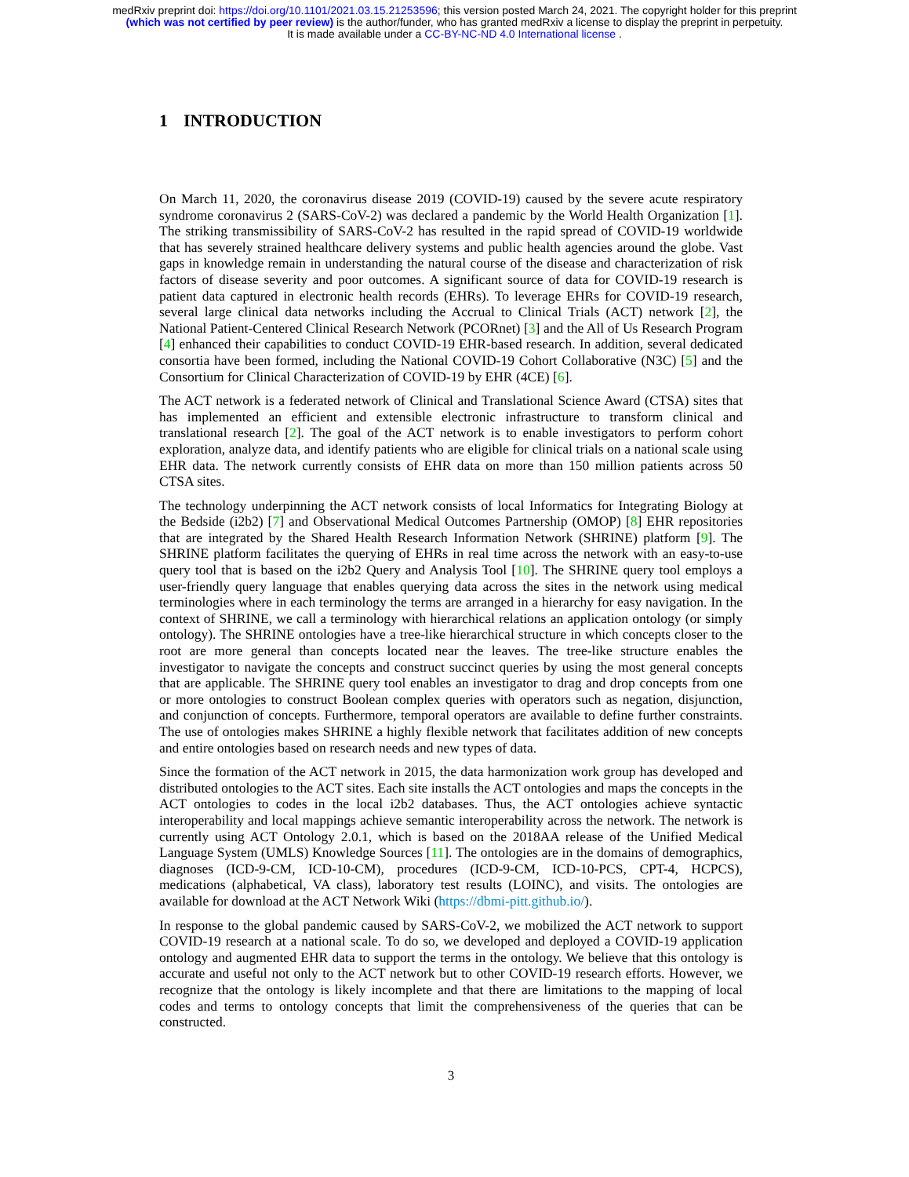medRxiv preprint doi: https://doi.org/10.1101/2021.03.15.21253596; this version posted March 24, 2021. The copyright holder for this preprint
(which was not certified by peer review) is the author/funder, who has granted medRxiv a license to display the preprint in perpetuity.
It is made available under a CC-BY-NC-ND 4.0 International license .
1 INTRODUCTION
On March 11, 2020, the coronavirus disease 2019 (COVID-19) caused by the severe acute respiratory syndrome coronavirus 2 (SARS-CoV-2) was declared a pandemic by the World Health Organization [1]. The striking transmissibility of SARS-CoV-2 has resulted in the rapid spread of COVID-19 worldwide that has severely strained healthcare delivery systems and public health agencies around the globe. Vast gaps in knowledge remain in understanding the natural course of the disease and characterization of risk factors of disease severity and poor outcomes. A significant source of data for COVID-19 research is patient data captured in electronic health records (EHRs). To leverage EHRs for COVID-19 research, several large clinical data networks including the Accrual to Clinical Trials (ACT) network [2], the National Patient-Centered Clinical Research Network (PCORnet) [3] and the All of Us Research Program [4] enhanced their capabilities to conduct COVID-19 EHR-based research. In addition, several dedicated consortia have been formed, including the National COVID-19 Cohort Collaborative (N3C) [5] and the Consortium for Clinical Characterization of COVID-19 by EHR (4CE) [6].
The ACT network is a federated network of Clinical and Translational Science Award (CTSA) sites that has implemented an efficient and extensible electronic infrastructure to transform clinical and translational research [2]. The goal of the ACT network is to enable investigators to perform cohort exploration, analyze data, and identify patients who are eligible for clinical trials on a national scale using EHR data. The network currently consists of EHR data on more than 150 million patients across 50 CTSA sites.
The technology underpinning the ACT network consists of local Informatics for Integrating Biology at the Bedside (i2b2) [7] and Observational Medical Outcomes Partnership (OMOP) [8] EHR repositories that are integrated by the Shared Health Research Information Network (SHRINE) platform [9]. The SHRINE platform facilitates the querying of EHRs in real time across the network with an easy-to-use query tool that is based on the i2b2 Query and Analysis Tool [10]. The SHRINE query tool employs a user-friendly query language that enables querying data across the sites in the network using medical terminologies where in each terminology the terms are arranged in a hierarchy for easy navigation. In the context of SHRINE, we call a terminology with hierarchical relations an application ontology (or simply ontology). The SHRINE ontologies have a tree-like hierarchical structure in which concepts closer to the root are more general than concepts located near the leaves. The tree-like structure enables the investigator to navigate the concepts and construct succinct queries by using the most general concepts that are applicable. The SHRINE query tool enables an investigator to drag and drop concepts from one or more ontologies to construct Boolean complex queries with operators such as negation, disjunction, and conjunction of concepts. Furthermore, temporal operators are available to define further constraints. The use of ontologies makes SHRINE a highly flexible network that facilitates addition of new concepts and entire ontologies based on research needs and new types of data.
Since the formation of the ACT network in 2015, the data harmonization work group has developed and distributed ontologies to the ACT sites. Each site installs the ACT ontologies and maps the concepts in the ACT ontologies to codes in the local i2b2 databases. Thus, the ACT ontologies achieve syntactic interoperability and local mappings achieve semantic interoperability across the network. The network is currently using ACT Ontology 2.0.1, which is based on the 2018AA release of the Unified Medical Language System (UMLS) Knowledge Sources [11]. The ontologies are in the domains of demographics, diagnoses (ICD-9-CM, ICD-10-CM), procedures (ICD-9-CM, ICD-10-PCS, CPT-4, HCPCS), medications (alphabetical, VA class), laboratory test results (LOINC), and visits. The ontologies are available for download at the ACT Network Wiki (https://dbmi-pitt.github.io/).
In response to the global pandemic caused by SARS-CoV-2, we mobilized the ACT network to support COVID-19 research at a national scale. To do so, we developed and deployed a COVID-19 application ontology and augmented EHR data to support the terms in the ontology. We believe that this ontology is accurate and useful not only to the ACT network but to other COVID-19 research efforts. However, we recognize that the ontology is likely incomplete and that there are limitations to the mapping of local codes and terms to ontology concepts that limit the comprehensiveness of the queries that can be constructed.
3